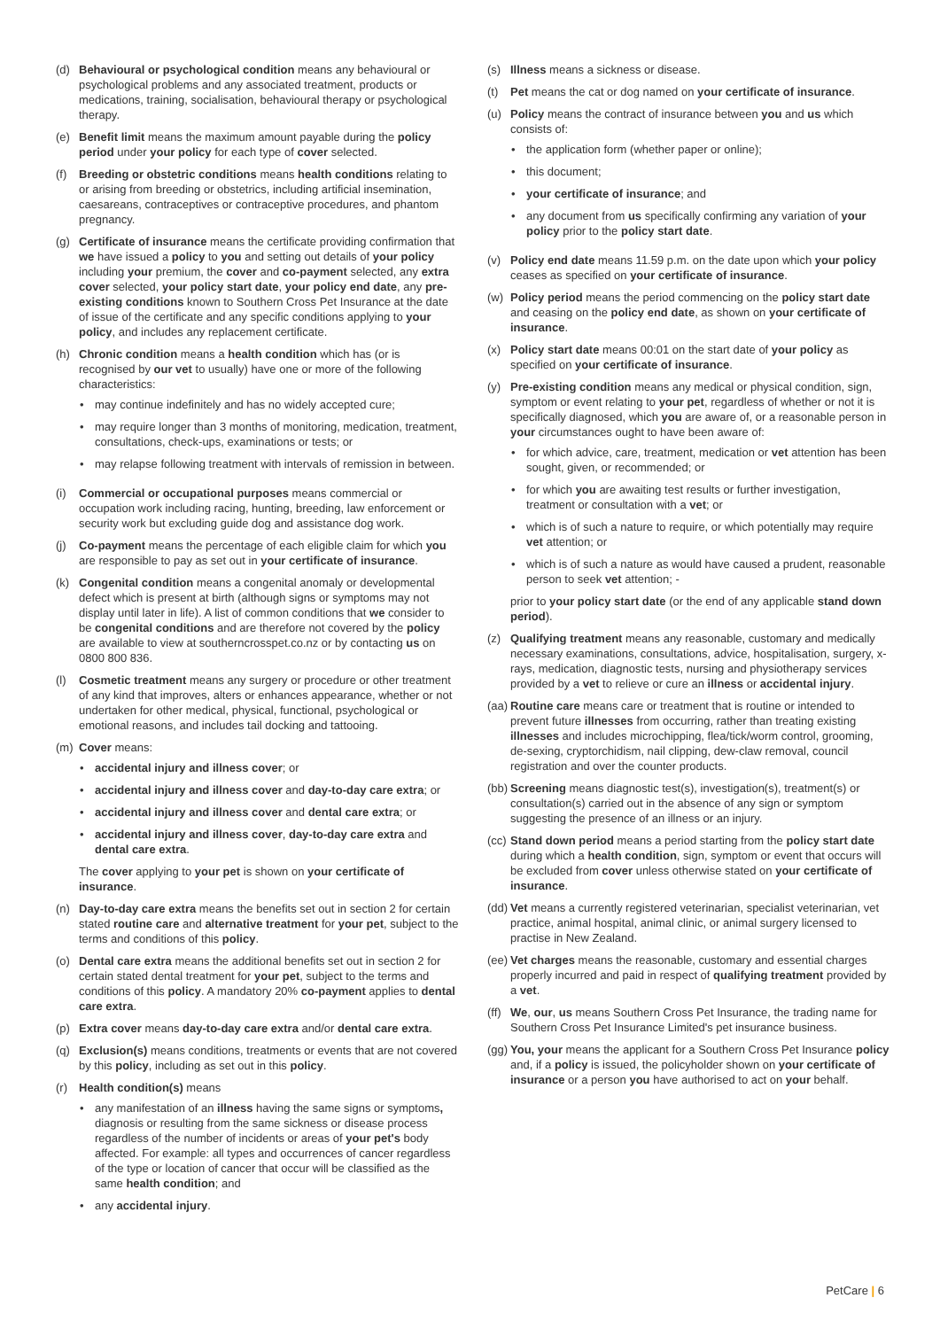(d) Behavioural or psychological condition means any behavioural or psychological problems and any associated treatment, products or medications, training, socialisation, behavioural therapy or psychological therapy.
(e) Benefit limit means the maximum amount payable during the policy period under your policy for each type of cover selected.
(f) Breeding or obstetric conditions means health conditions relating to or arising from breeding or obstetrics, including artificial insemination, caesareans, contraceptives or contraceptive procedures, and phantom pregnancy.
(g) Certificate of insurance means the certificate providing confirmation that we have issued a policy to you and setting out details of your policy including your premium, the cover and co-payment selected, any extra cover selected, your policy start date, your policy end date, any pre-existing conditions known to Southern Cross Pet Insurance at the date of issue of the certificate and any specific conditions applying to your policy, and includes any replacement certificate.
(h) Chronic condition means a health condition which has (or is recognised by our vet to usually) have one or more of the following characteristics:
may continue indefinitely and has no widely accepted cure;
may require longer than 3 months of monitoring, medication, treatment, consultations, check-ups, examinations or tests; or
may relapse following treatment with intervals of remission in between.
(i) Commercial or occupational purposes means commercial or occupation work including racing, hunting, breeding, law enforcement or security work but excluding guide dog and assistance dog work.
(j) Co-payment means the percentage of each eligible claim for which you are responsible to pay as set out in your certificate of insurance.
(k) Congenital condition means a congenital anomaly or developmental defect which is present at birth (although signs or symptoms may not display until later in life). A list of common conditions that we consider to be congenital conditions and are therefore not covered by the policy are available to view at southerncrosspet.co.nz or by contacting us on 0800 800 836.
(l) Cosmetic treatment means any surgery or procedure or other treatment of any kind that improves, alters or enhances appearance, whether or not undertaken for other medical, physical, functional, psychological or emotional reasons, and includes tail docking and tattooing.
(m) Cover means:
accidental injury and illness cover; or
accidental injury and illness cover and day-to-day care extra; or
accidental injury and illness cover and dental care extra; or
accidental injury and illness cover, day-to-day care extra and dental care extra.
The cover applying to your pet is shown on your certificate of insurance.
(n) Day-to-day care extra means the benefits set out in section 2 for certain stated routine care and alternative treatment for your pet, subject to the terms and conditions of this policy.
(o) Dental care extra means the additional benefits set out in section 2 for certain stated dental treatment for your pet, subject to the terms and conditions of this policy. A mandatory 20% co-payment applies to dental care extra.
(p) Extra cover means day-to-day care extra and/or dental care extra.
(q) Exclusion(s) means conditions, treatments or events that are not covered by this policy, including as set out in this policy.
(r) Health condition(s) means
any manifestation of an illness having the same signs or symptoms, diagnosis or resulting from the same sickness or disease process regardless of the number of incidents or areas of your pet's body affected. For example: all types and occurrences of cancer regardless of the type or location of cancer that occur will be classified as the same health condition; and
any accidental injury.
(s) Illness means a sickness or disease.
(t) Pet means the cat or dog named on your certificate of insurance.
(u) Policy means the contract of insurance between you and us which consists of:
the application form (whether paper or online);
this document;
your certificate of insurance; and
any document from us specifically confirming any variation of your policy prior to the policy start date.
(v) Policy end date means 11.59 p.m. on the date upon which your policy ceases as specified on your certificate of insurance.
(w) Policy period means the period commencing on the policy start date and ceasing on the policy end date, as shown on your certificate of insurance.
(x) Policy start date means 00:01 on the start date of your policy as specified on your certificate of insurance.
(y) Pre-existing condition means any medical or physical condition, sign, symptom or event relating to your pet, regardless of whether or not it is specifically diagnosed, which you are aware of, or a reasonable person in your circumstances ought to have been aware of:
for which advice, care, treatment, medication or vet attention has been sought, given, or recommended; or
for which you are awaiting test results or further investigation, treatment or consultation with a vet; or
which is of such a nature to require, or which potentially may require vet attention; or
which is of such a nature as would have caused a prudent, reasonable person to seek vet attention; -
prior to your policy start date (or the end of any applicable stand down period).
(z) Qualifying treatment means any reasonable, customary and medically necessary examinations, consultations, advice, hospitalisation, surgery, x-rays, medication, diagnostic tests, nursing and physiotherapy services provided by a vet to relieve or cure an illness or accidental injury.
(aa)
Routine care means care or treatment that is routine or intended to prevent future illnesses from occurring, rather than treating existing illnesses and includes microchipping, flea/tick/worm control, grooming, de-sexing, cryptorchidism, nail clipping, dew-claw removal, council registration and over the counter products.
(bb)
Screening means diagnostic test(s), investigation(s), treatment(s) or consultation(s) carried out in the absence of any sign or symptom suggesting the presence of an illness or an injury.
(cc)
Stand down period means a period starting from the policy start date during which a health condition, sign, symptom or event that occurs will be excluded from cover unless otherwise stated on your certificate of insurance.
(dd)
Vet means a currently registered veterinarian, specialist veterinarian, vet practice, animal hospital, animal clinic, or animal surgery licensed to practise in New Zealand.
(ee)
Vet charges means the reasonable, customary and essential charges properly incurred and paid in respect of qualifying treatment provided by a vet.
(ff)
We, our, us means Southern Cross Pet Insurance, the trading name for Southern Cross Pet Insurance Limited's pet insurance business.
(gg)
You, your means the applicant for a Southern Cross Pet Insurance policy and, if a policy is issued, the policyholder shown on your certificate of insurance or a person you have authorised to act on your behalf.
PetCare | 6